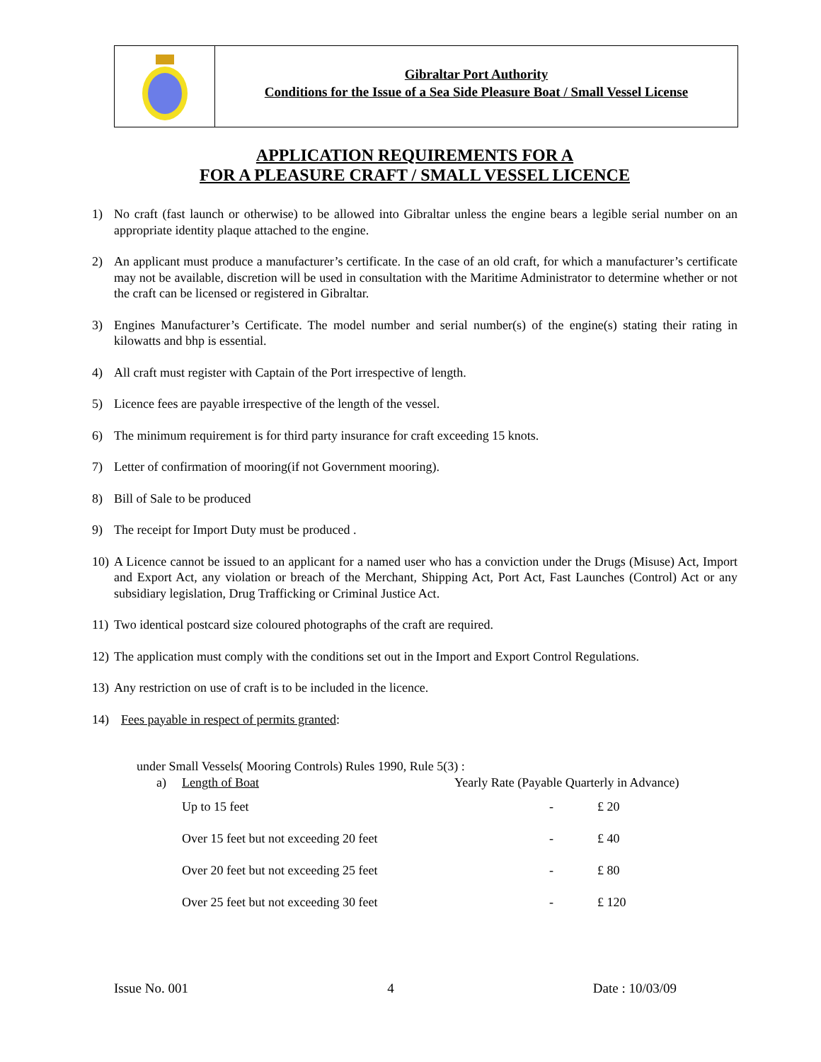Gibraltar Port Authority
Conditions for the Issue of a Sea Side Pleasure Boat / Small Vessel License
APPLICATION REQUIREMENTS FOR A
FOR A PLEASURE CRAFT / SMALL VESSEL LICENCE
1) No craft (fast launch or otherwise) to be allowed into Gibraltar unless the engine bears a legible serial number on an appropriate identity plaque attached to the engine.
2) An applicant must produce a manufacturer’s certificate. In the case of an old craft, for which a manufacturer’s certificate may not be available, discretion will be used in consultation with the Maritime Administrator to determine whether or not the craft can be licensed or registered in Gibraltar.
3) Engines Manufacturer’s Certificate. The model number and serial number(s) of the engine(s) stating their rating in kilowatts and bhp is essential.
4) All craft must register with Captain of the Port irrespective of length.
5) Licence fees are payable irrespective of the length of the vessel.
6) The minimum requirement is for third party insurance for craft exceeding 15 knots.
7) Letter of confirmation of mooring(if not Government mooring).
8) Bill of Sale to be produced
9) The receipt for Import Duty must be produced .
10) A Licence cannot be issued to an applicant for a named user who has a conviction under the Drugs (Misuse) Act, Import and Export Act, any violation or breach of the Merchant, Shipping Act, Port Act, Fast Launches (Control) Act or any subsidiary legislation, Drug Trafficking or Criminal Justice Act.
11) Two identical postcard size coloured photographs of the craft are required.
12) The application must comply with the conditions set out in the Import and Export Control Regulations.
13) Any restriction on use of craft is to be included in the licence.
14) Fees payable in respect of permits granted:
under Small Vessels( Mooring Controls) Rules 1990, Rule 5(3) :
| a) | Length of Boat | Yearly Rate (Payable Quarterly in Advance) | |
| | Up to 15 feet | - | £ 20 |
| | Over 15 feet but not exceeding 20 feet | - | £ 40 |
| | Over 20 feet but not exceeding 25 feet | - | £ 80 |
| | Over 25 feet but not exceeding 30 feet | - | £ 120 |
Issue No. 001 4 Date : 10/03/09